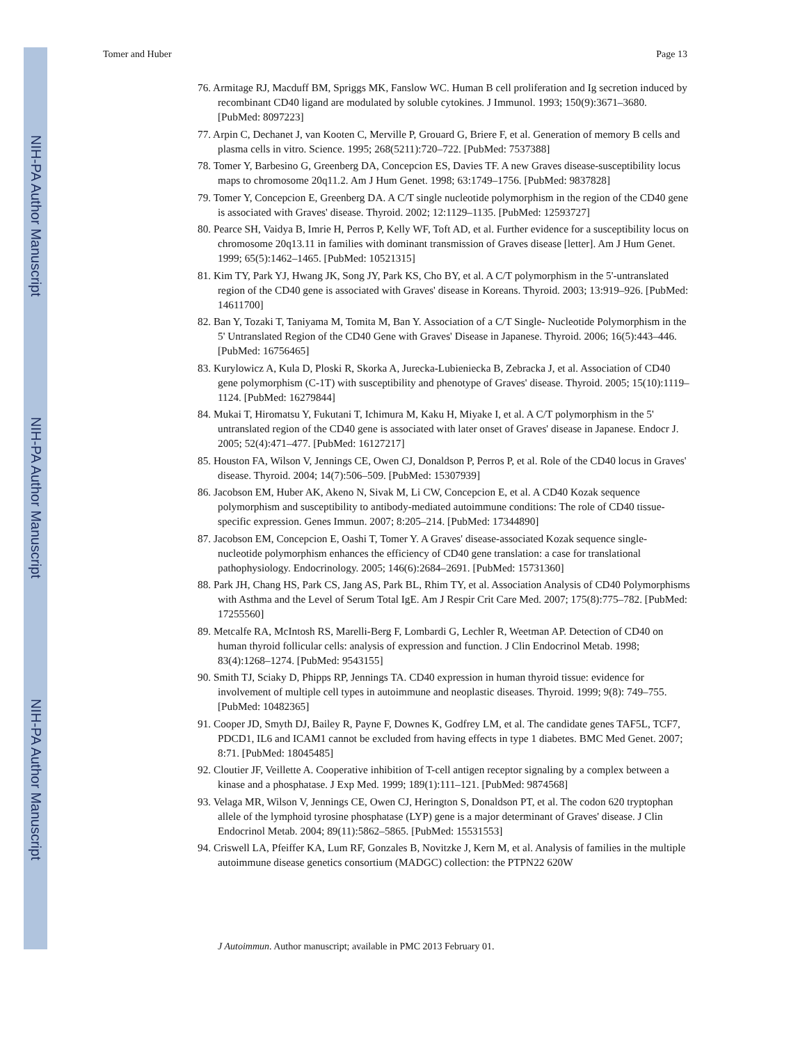NIH-PA Author Manuscript
NIH-PA Author Manuscript
NIH-PA Author Manuscript
Tomer and Huber Page 13
76. Armitage RJ, Macduff BM, Spriggs MK, Fanslow WC. Human B cell proliferation and Ig secretion induced by recombinant CD40 ligand are modulated by soluble cytokines. J Immunol. 1993; 150(9):3671–3680. [PubMed: 8097223]
77. Arpin C, Dechanet J, van Kooten C, Merville P, Grouard G, Briere F, et al. Generation of memory B cells and plasma cells in vitro. Science. 1995; 268(5211):720–722. [PubMed: 7537388]
78. Tomer Y, Barbesino G, Greenberg DA, Concepcion ES, Davies TF. A new Graves disease-susceptibility locus maps to chromosome 20q11.2. Am J Hum Genet. 1998; 63:1749–1756. [PubMed: 9837828]
79. Tomer Y, Concepcion E, Greenberg DA. A C/T single nucleotide polymorphism in the region of the CD40 gene is associated with Graves' disease. Thyroid. 2002; 12:1129–1135. [PubMed: 12593727]
80. Pearce SH, Vaidya B, Imrie H, Perros P, Kelly WF, Toft AD, et al. Further evidence for a susceptibility locus on chromosome 20q13.11 in families with dominant transmission of Graves disease [letter]. Am J Hum Genet. 1999; 65(5):1462–1465. [PubMed: 10521315]
81. Kim TY, Park YJ, Hwang JK, Song JY, Park KS, Cho BY, et al. A C/T polymorphism in the 5'-untranslated region of the CD40 gene is associated with Graves' disease in Koreans. Thyroid. 2003; 13:919–926. [PubMed: 14611700]
82. Ban Y, Tozaki T, Taniyama M, Tomita M, Ban Y. Association of a C/T Single- Nucleotide Polymorphism in the 5' Untranslated Region of the CD40 Gene with Graves' Disease in Japanese. Thyroid. 2006; 16(5):443–446. [PubMed: 16756465]
83. Kurylowicz A, Kula D, Ploski R, Skorka A, Jurecka-Lubieniecka B, Zebracka J, et al. Association of CD40 gene polymorphism (C-1T) with susceptibility and phenotype of Graves' disease. Thyroid. 2005; 15(10):1119–1124. [PubMed: 16279844]
84. Mukai T, Hiromatsu Y, Fukutani T, Ichimura M, Kaku H, Miyake I, et al. A C/T polymorphism in the 5' untranslated region of the CD40 gene is associated with later onset of Graves' disease in Japanese. Endocr J. 2005; 52(4):471–477. [PubMed: 16127217]
85. Houston FA, Wilson V, Jennings CE, Owen CJ, Donaldson P, Perros P, et al. Role of the CD40 locus in Graves' disease. Thyroid. 2004; 14(7):506–509. [PubMed: 15307939]
86. Jacobson EM, Huber AK, Akeno N, Sivak M, Li CW, Concepcion E, et al. A CD40 Kozak sequence polymorphism and susceptibility to antibody-mediated autoimmune conditions: The role of CD40 tissue-specific expression. Genes Immun. 2007; 8:205–214. [PubMed: 17344890]
87. Jacobson EM, Concepcion E, Oashi T, Tomer Y. A Graves' disease-associated Kozak sequence single-nucleotide polymorphism enhances the efficiency of CD40 gene translation: a case for translational pathophysiology. Endocrinology. 2005; 146(6):2684–2691. [PubMed: 15731360]
88. Park JH, Chang HS, Park CS, Jang AS, Park BL, Rhim TY, et al. Association Analysis of CD40 Polymorphisms with Asthma and the Level of Serum Total IgE. Am J Respir Crit Care Med. 2007; 175(8):775–782. [PubMed: 17255560]
89. Metcalfe RA, McIntosh RS, Marelli-Berg F, Lombardi G, Lechler R, Weetman AP. Detection of CD40 on human thyroid follicular cells: analysis of expression and function. J Clin Endocrinol Metab. 1998; 83(4):1268–1274. [PubMed: 9543155]
90. Smith TJ, Sciaky D, Phipps RP, Jennings TA. CD40 expression in human thyroid tissue: evidence for involvement of multiple cell types in autoimmune and neoplastic diseases. Thyroid. 1999; 9(8): 749–755. [PubMed: 10482365]
91. Cooper JD, Smyth DJ, Bailey R, Payne F, Downes K, Godfrey LM, et al. The candidate genes TAF5L, TCF7, PDCD1, IL6 and ICAM1 cannot be excluded from having effects in type 1 diabetes. BMC Med Genet. 2007; 8:71. [PubMed: 18045485]
92. Cloutier JF, Veillette A. Cooperative inhibition of T-cell antigen receptor signaling by a complex between a kinase and a phosphatase. J Exp Med. 1999; 189(1):111–121. [PubMed: 9874568]
93. Velaga MR, Wilson V, Jennings CE, Owen CJ, Herington S, Donaldson PT, et al. The codon 620 tryptophan allele of the lymphoid tyrosine phosphatase (LYP) gene is a major determinant of Graves' disease. J Clin Endocrinol Metab. 2004; 89(11):5862–5865. [PubMed: 15531553]
94. Criswell LA, Pfeiffer KA, Lum RF, Gonzales B, Novitzke J, Kern M, et al. Analysis of families in the multiple autoimmune disease genetics consortium (MADGC) collection: the PTPN22 620W
J Autoimmun. Author manuscript; available in PMC 2013 February 01.